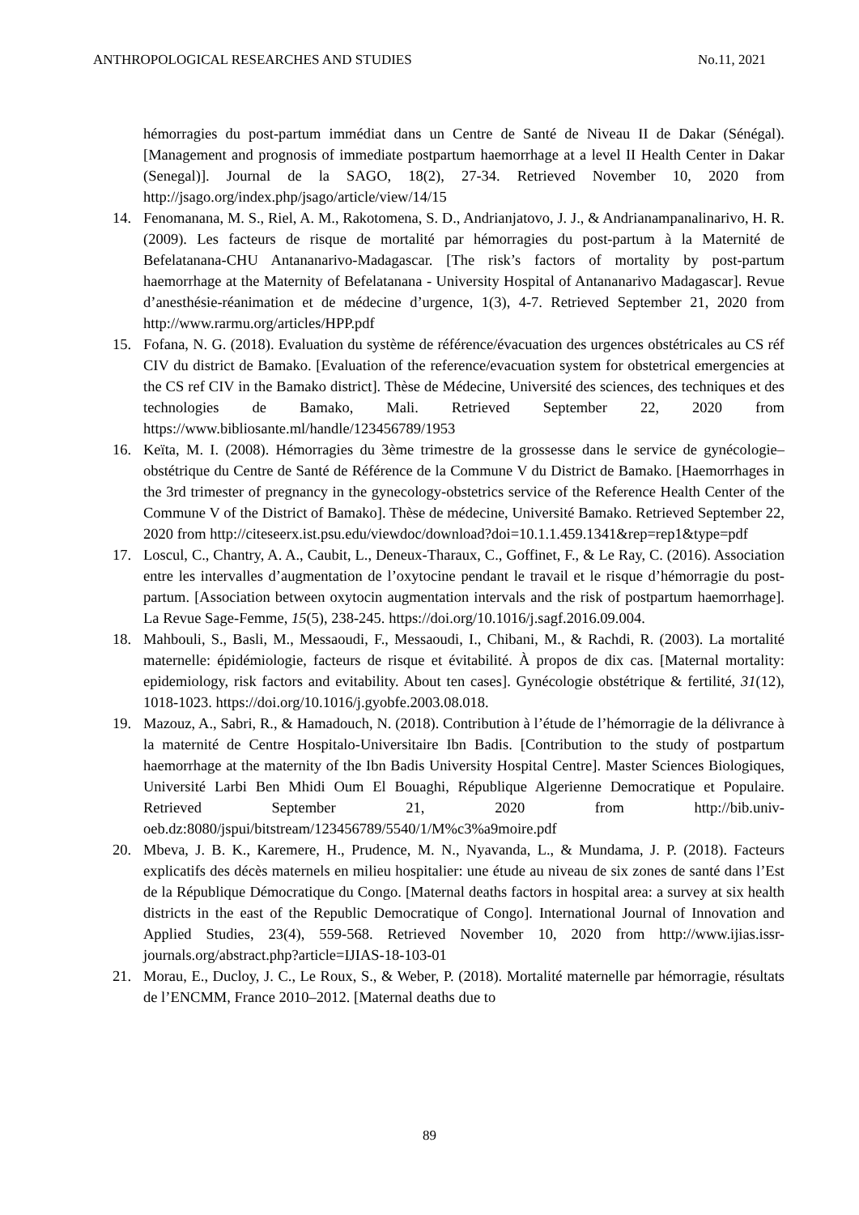ANTHROPOLOGICAL RESEARCHES AND STUDIES No.11, 2021
hémorragies du post-partum immédiat dans un Centre de Santé de Niveau II de Dakar (Sénégal). [Management and prognosis of immediate postpartum haemorrhage at a level II Health Center in Dakar (Senegal)]. Journal de la SAGO, 18(2), 27-34. Retrieved November 10, 2020 from http://jsago.org/index.php/jsago/article/view/14/15
14. Fenomanana, M. S., Riel, A. M., Rakotomena, S. D., Andrianjatovo, J. J., & Andrianampanalinarivo, H. R. (2009). Les facteurs de risque de mortalité par hémorragies du post-partum à la Maternité de Befelatanana-CHU Antananarivo-Madagascar. [The risk’s factors of mortality by post-partum haemorrhage at the Maternity of Befelatanana - University Hospital of Antananarivo Madagascar]. Revue d’anesthésie-réanimation et de médecine d’urgence, 1(3), 4-7. Retrieved September 21, 2020 from http://www.rarmu.org/articles/HPP.pdf
15. Fofana, N. G. (2018). Evaluation du système de référence/évacuation des urgences obstétricales au CS réf CIV du district de Bamako. [Evaluation of the reference/evacuation system for obstetrical emergencies at the CS ref CIV in the Bamako district]. Thèse de Médecine, Université des sciences, des techniques et des technologies de Bamako, Mali. Retrieved September 22, 2020 from https://www.bibliosante.ml/handle/123456789/1953
16. Keïta, M. I. (2008). Hémorragies du 3ème trimestre de la grossesse dans le service de gynécologie–obstétrique du Centre de Santé de Référence de la Commune V du District de Bamako. [Haemorrhages in the 3rd trimester of pregnancy in the gynecology-obstetrics service of the Reference Health Center of the Commune V of the District of Bamako]. Thèse de médecine, Université Bamako. Retrieved September 22, 2020 from http://citeseerx.ist.psu.edu/viewdoc/download?doi=10.1.1.459.1341&rep=rep1&type=pdf
17. Loscul, C., Chantry, A. A., Caubit, L., Deneux-Tharaux, C., Goffinet, F., & Le Ray, C. (2016). Association entre les intervalles d’augmentation de l’oxytocine pendant le travail et le risque d’hémorragie du post-partum. [Association between oxytocin augmentation intervals and the risk of postpartum haemorrhage]. La Revue Sage-Femme, 15(5), 238-245. https://doi.org/10.1016/j.sagf.2016.09.004.
18. Mahbouli, S., Basli, M., Messaoudi, F., Messaoudi, I., Chibani, M., & Rachdi, R. (2003). La mortalité maternelle: épidémiologie, facteurs de risque et évitabilité. À propos de dix cas. [Maternal mortality: epidemiology, risk factors and evitability. About ten cases]. Gynécologie obstétrique & fertilité, 31(12), 1018-1023. https://doi.org/10.1016/j.gyobfe.2003.08.018.
19. Mazouz, A., Sabri, R., & Hamadouch, N. (2018). Contribution à l’étude de l’hémorragie de la délivrance à la maternité de Centre Hospitalo-Universitaire Ibn Badis. [Contribution to the study of postpartum haemorrhage at the maternity of the Ibn Badis University Hospital Centre]. Master Sciences Biologiques, Université Larbi Ben Mhidi Oum El Bouaghi, République Algerienne Democratique et Populaire. Retrieved September 21, 2020 from http://bib.univ-oeb.dz:8080/jspui/bitstream/123456789/5540/1/M%c3%a9moire.pdf
20. Mbeva, J. B. K., Karemere, H., Prudence, M. N., Nyavanda, L., & Mundama, J. P. (2018). Facteurs explicatifs des décès maternels en milieu hospitalier: une étude au niveau de six zones de santé dans l’Est de la République Démocratique du Congo. [Maternal deaths factors in hospital area: a survey at six health districts in the east of the Republic Democratique of Congo]. International Journal of Innovation and Applied Studies, 23(4), 559-568. Retrieved November 10, 2020 from http://www.ijias.issr-journals.org/abstract.php?article=IJIAS-18-103-01
21. Morau, E., Ducloy, J. C., Le Roux, S., & Weber, P. (2018). Mortalité maternelle par hémorragie, résultats de l’ENCMM, France 2010–2012. [Maternal deaths due to
89